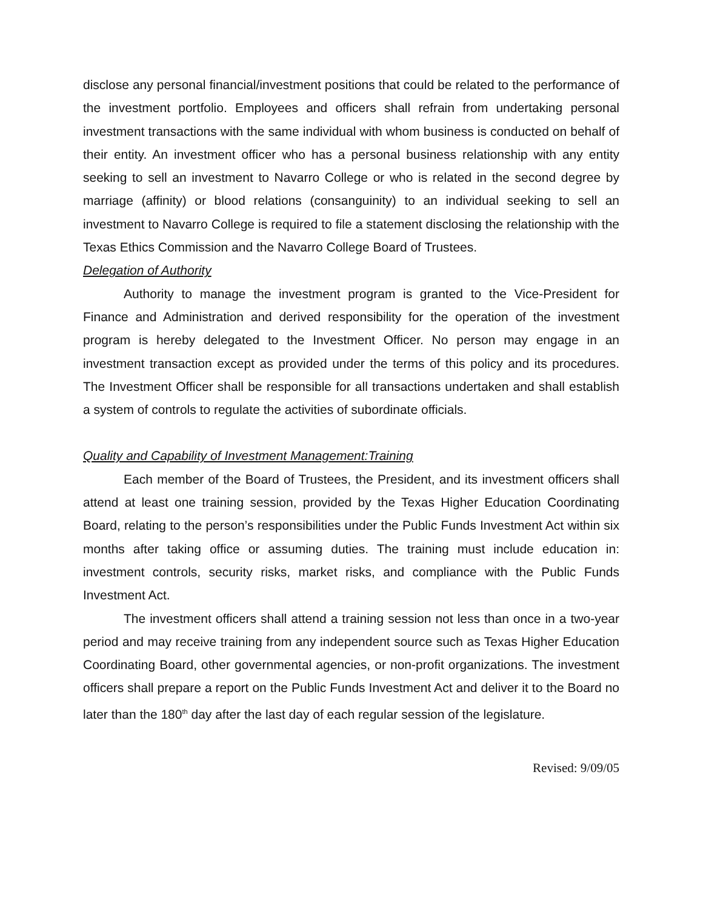disclose any personal financial/investment positions that could be related to the performance of the investment portfolio. Employees and officers shall refrain from undertaking personal investment transactions with the same individual with whom business is conducted on behalf of their entity. An investment officer who has a personal business relationship with any entity seeking to sell an investment to Navarro College or who is related in the second degree by marriage (affinity) or blood relations (consanguinity) to an individual seeking to sell an investment to Navarro College is required to file a statement disclosing the relationship with the Texas Ethics Commission and the Navarro College Board of Trustees.
Delegation of Authority
Authority to manage the investment program is granted to the Vice-President for Finance and Administration and derived responsibility for the operation of the investment program is hereby delegated to the Investment Officer. No person may engage in an investment transaction except as provided under the terms of this policy and its procedures. The Investment Officer shall be responsible for all transactions undertaken and shall establish a system of controls to regulate the activities of subordinate officials.
Quality and Capability of Investment Management:Training
Each member of the Board of Trustees, the President, and its investment officers shall attend at least one training session, provided by the Texas Higher Education Coordinating Board, relating to the person’s responsibilities under the Public Funds Investment Act within six months after taking office or assuming duties. The training must include education in: investment controls, security risks, market risks, and compliance with the Public Funds Investment Act.
The investment officers shall attend a training session not less than once in a two-year period and may receive training from any independent source such as Texas Higher Education Coordinating Board, other governmental agencies, or non-profit organizations. The investment officers shall prepare a report on the Public Funds Investment Act and deliver it to the Board no later than the 180<sup>th</sup> day after the last day of each regular session of the legislature.
Revised: 9/09/05